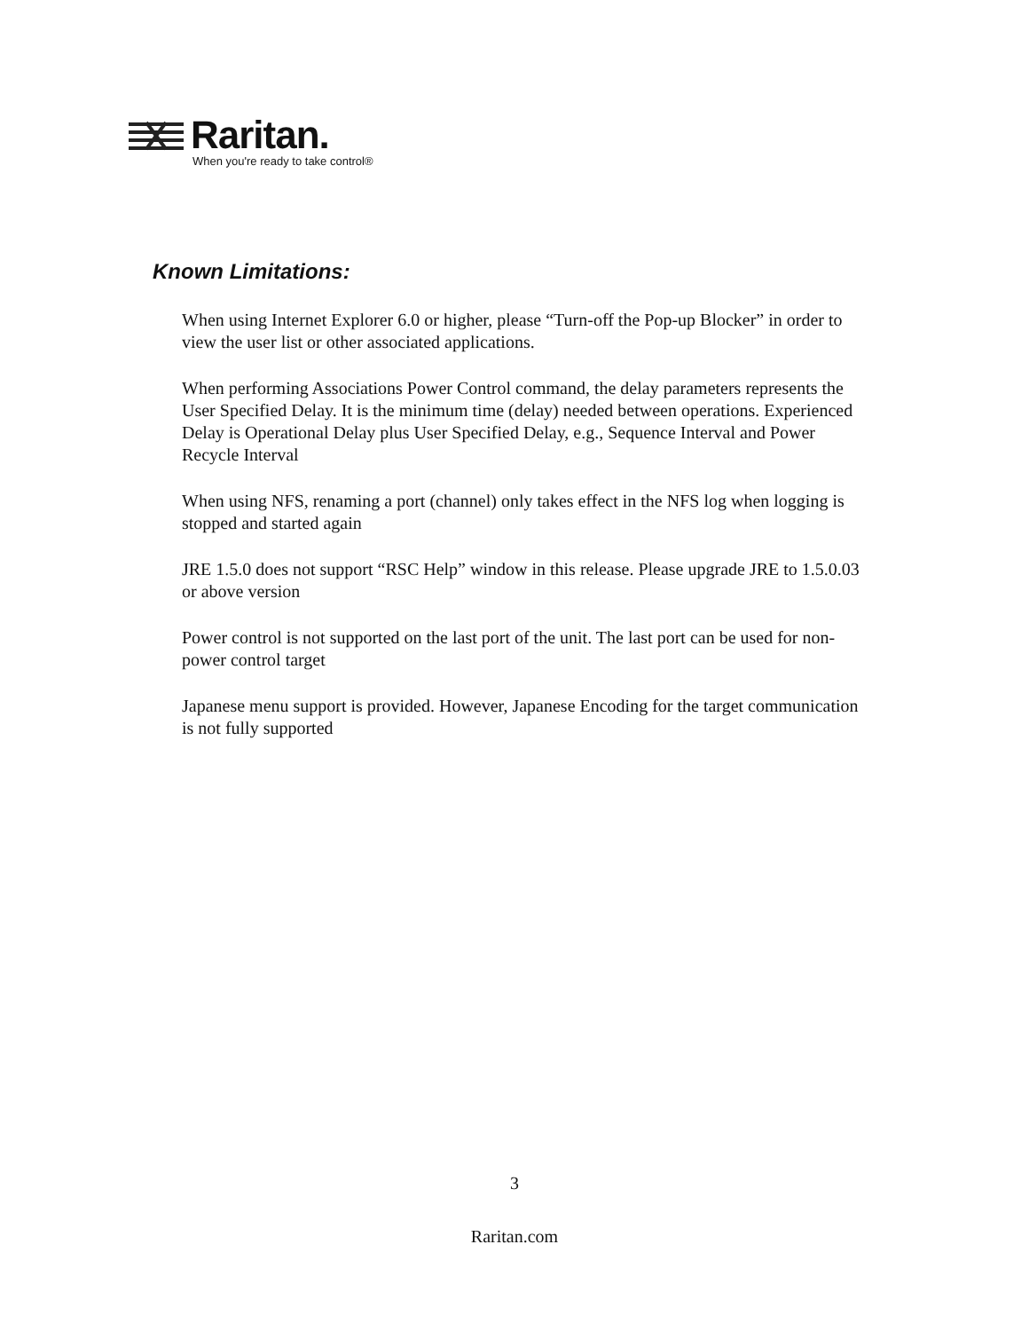Raritan.
When you're ready to take control®
Known Limitations:
When using Internet Explorer 6.0 or higher, please “Turn-off the Pop-up Blocker” in order to view the user list or other associated applications.
When performing Associations Power Control command, the delay parameters represents the User Specified Delay. It is the minimum time (delay) needed between operations. Experienced Delay is Operational Delay plus User Specified Delay, e.g., Sequence Interval and Power Recycle Interval
When using NFS, renaming a port (channel) only takes effect in the NFS log when logging is stopped and started again
JRE 1.5.0 does not support “RSC Help” window in this release. Please upgrade JRE to 1.5.0.03 or above version
Power control is not supported on the last port of the unit. The last port can be used for non-power control target
Japanese menu support is provided. However, Japanese Encoding for the target communication is not fully supported
3
Raritan.com